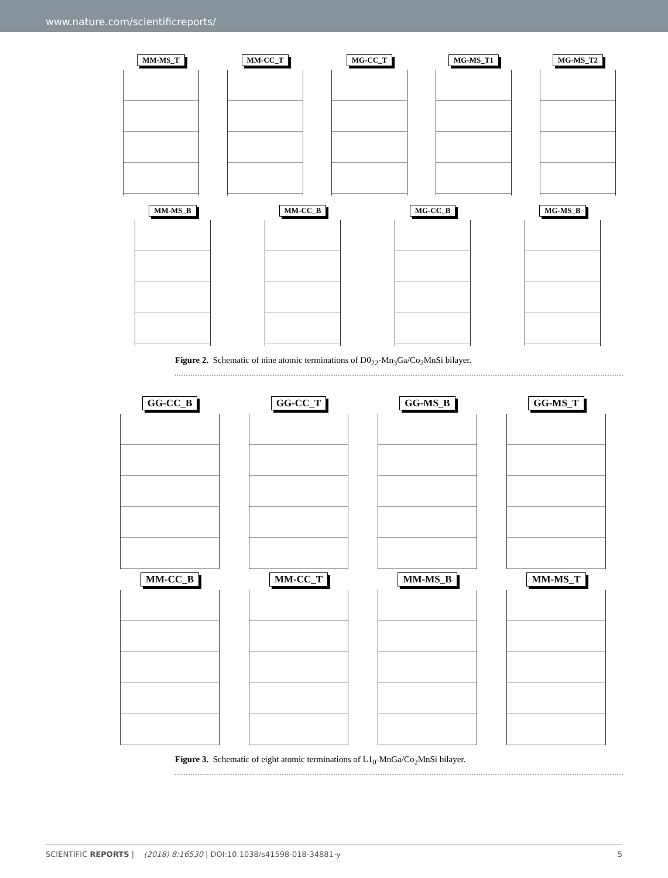www.nature.com/scientificreports/
MM-MS_T MM-CC_T MG-CC_T MG-MS_T1 MG-MS_T2
MM-MS_B MM-CC_B MG-CC_B MG-MS_B
Figure 2. Schematic of nine atomic terminations of D0<sub>22</sub>-Mn<sub>3</sub>Ga/Co<sub>2</sub>MnSi bilayer.
GG-CC_B GG-CC_T GG-MS_B GG-MS_T
MM-CC_B MM-CC_T MM-MS_B MM-MS_T
Figure 3. Schematic of eight atomic terminations of L1<sub>0</sub>-MnGa/Co<sub>2</sub>MnSi bilayer.
SCIENTIFIC REPORTS | (2018) 8:16530 | DOI:10.1038/s41598-018-34881-y 5